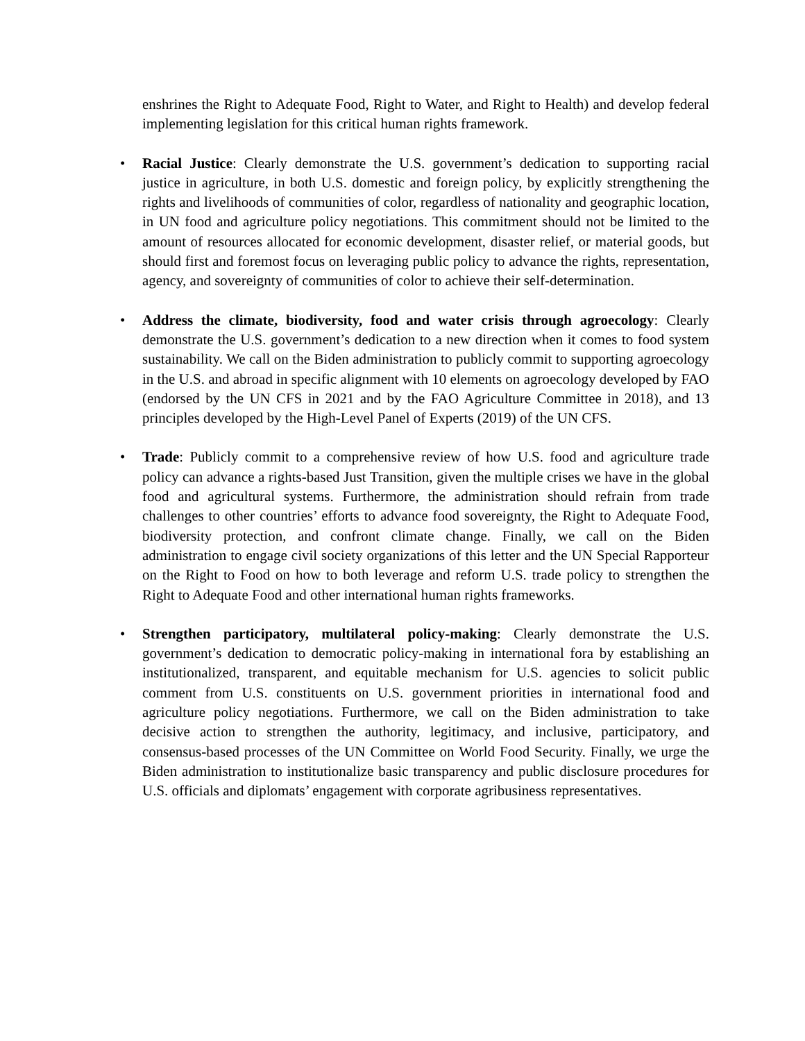enshrines the Right to Adequate Food, Right to Water, and Right to Health) and develop federal implementing legislation for this critical human rights framework.
• Racial Justice: Clearly demonstrate the U.S. government’s dedication to supporting racial justice in agriculture, in both U.S. domestic and foreign policy, by explicitly strengthening the rights and livelihoods of communities of color, regardless of nationality and geographic location, in UN food and agriculture policy negotiations. This commitment should not be limited to the amount of resources allocated for economic development, disaster relief, or material goods, but should first and foremost focus on leveraging public policy to advance the rights, representation, agency, and sovereignty of communities of color to achieve their self-determination.
• Address the climate, biodiversity, food and water crisis through agroecology: Clearly demonstrate the U.S. government’s dedication to a new direction when it comes to food system sustainability. We call on the Biden administration to publicly commit to supporting agroecology in the U.S. and abroad in specific alignment with 10 elements on agroecology developed by FAO (endorsed by the UN CFS in 2021 and by the FAO Agriculture Committee in 2018), and 13 principles developed by the High-Level Panel of Experts (2019) of the UN CFS.
• Trade: Publicly commit to a comprehensive review of how U.S. food and agriculture trade policy can advance a rights-based Just Transition, given the multiple crises we have in the global food and agricultural systems. Furthermore, the administration should refrain from trade challenges to other countries’ efforts to advance food sovereignty, the Right to Adequate Food, biodiversity protection, and confront climate change. Finally, we call on the Biden administration to engage civil society organizations of this letter and the UN Special Rapporteur on the Right to Food on how to both leverage and reform U.S. trade policy to strengthen the Right to Adequate Food and other international human rights frameworks.
• Strengthen participatory, multilateral policy-making: Clearly demonstrate the U.S. government’s dedication to democratic policy-making in international fora by establishing an institutionalized, transparent, and equitable mechanism for U.S. agencies to solicit public comment from U.S. constituents on U.S. government priorities in international food and agriculture policy negotiations. Furthermore, we call on the Biden administration to take decisive action to strengthen the authority, legitimacy, and inclusive, participatory, and consensus-based processes of the UN Committee on World Food Security. Finally, we urge the Biden administration to institutionalize basic transparency and public disclosure procedures for U.S. officials and diplomats’ engagement with corporate agribusiness representatives.